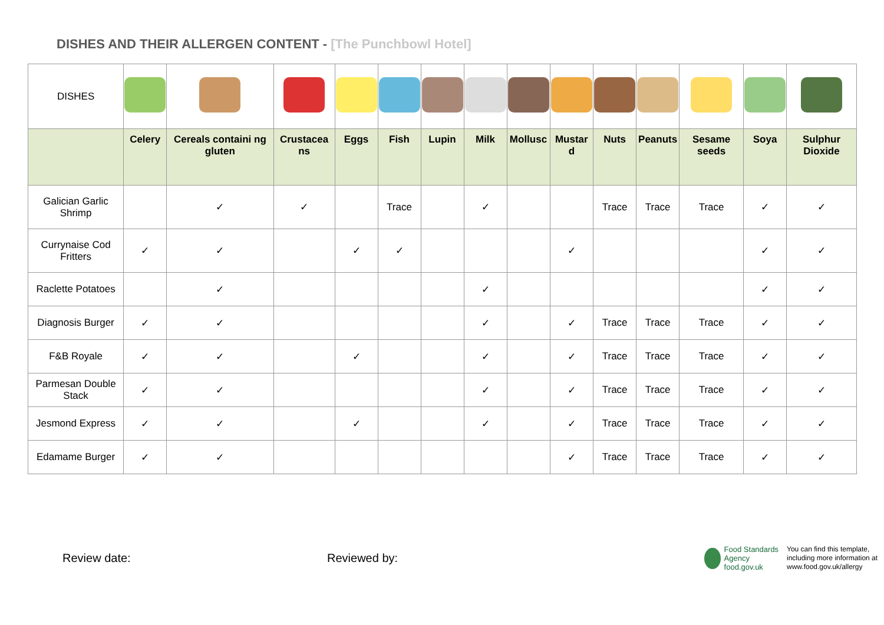DISHES AND THEIR ALLERGEN CONTENT - [The Punchbowl Hotel]
| DISHES | | | | | | | | | | | | | | |
| | Celery | Cereals containi ng gluten | Crustacea ns | Eggs | Fish | Lupin | Milk | Mollusc | Mustar d | Nuts | Peanuts | Sesame seeds | Soya | Sulphur Dioxide |
| Galician Garlic Shrimp | | ✓ | ✓ | | Trace | | ✓ | | | Trace | Trace | Trace | ✓ | ✓ |
| Currynaise Cod Fritters | ✓ | ✓ | | ✓ | ✓ | | | | ✓ | | | | ✓ | ✓ |
| Raclette Potatoes | | ✓ | | | | | ✓ | | | | | | ✓ | ✓ |
| Diagnosis Burger | ✓ | ✓ | | | | | ✓ | | ✓ | Trace | Trace | Trace | ✓ | ✓ |
| F&B Royale | ✓ | ✓ | | ✓ | | | ✓ | | ✓ | Trace | Trace | Trace | ✓ | ✓ |
| Parmesan Double Stack | ✓ | ✓ | | | | | ✓ | | ✓ | Trace | Trace | Trace | ✓ | ✓ |
| Jesmond Express | ✓ | ✓ | | ✓ | | | ✓ | | ✓ | Trace | Trace | Trace | ✓ | ✓ |
| Edamame Burger | ✓ | ✓ | | | | | | | ✓ | Trace | Trace | Trace | ✓ | ✓ |
Review date: Reviewed by:
Food Standards Agency
food.gov.uk
You can find this template,
including more information at
www.food.gov.uk/allergy